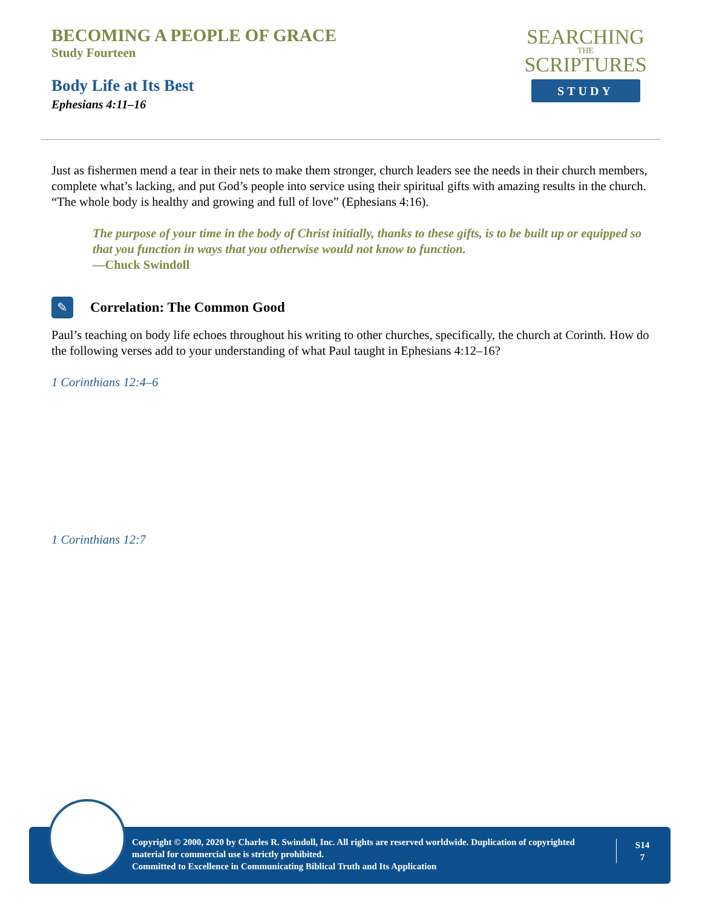BECOMING A PEOPLE OF GRACE
Study Fourteen
Body Life at Its Best
Ephesians 4:11–16
SEARCHING
THE
SCRIPTURES
STUDY
Just as fishermen mend a tear in their nets to make them stronger, church leaders see the needs in their church members, complete what’s lacking, and put God’s people into service using their spiritual gifts with amazing results in the church. “The whole body is healthy and growing and full of love” (Ephesians 4:16).
The purpose of your time in the body of Christ initially, thanks to these gifts, is to be built up or equipped so that you function in ways that you otherwise would not know to function.
—Chuck Swindoll
✎
Correlation: The Common Good
Paul’s teaching on body life echoes throughout his writing to other churches, specifically, the church at Corinth. How do the following verses add to your understanding of what Paul taught in Ephesians 4:12–16?
1 Corinthians 12:4–6
1 Corinthians 12:7
Copyright © 2000, 2020 by Charles R. Swindoll, Inc. All rights are reserved worldwide. Duplication of copyrighted material for commercial use is strictly prohibited.
Committed to Excellence in Communicating Biblical Truth and Its Application
S14
7